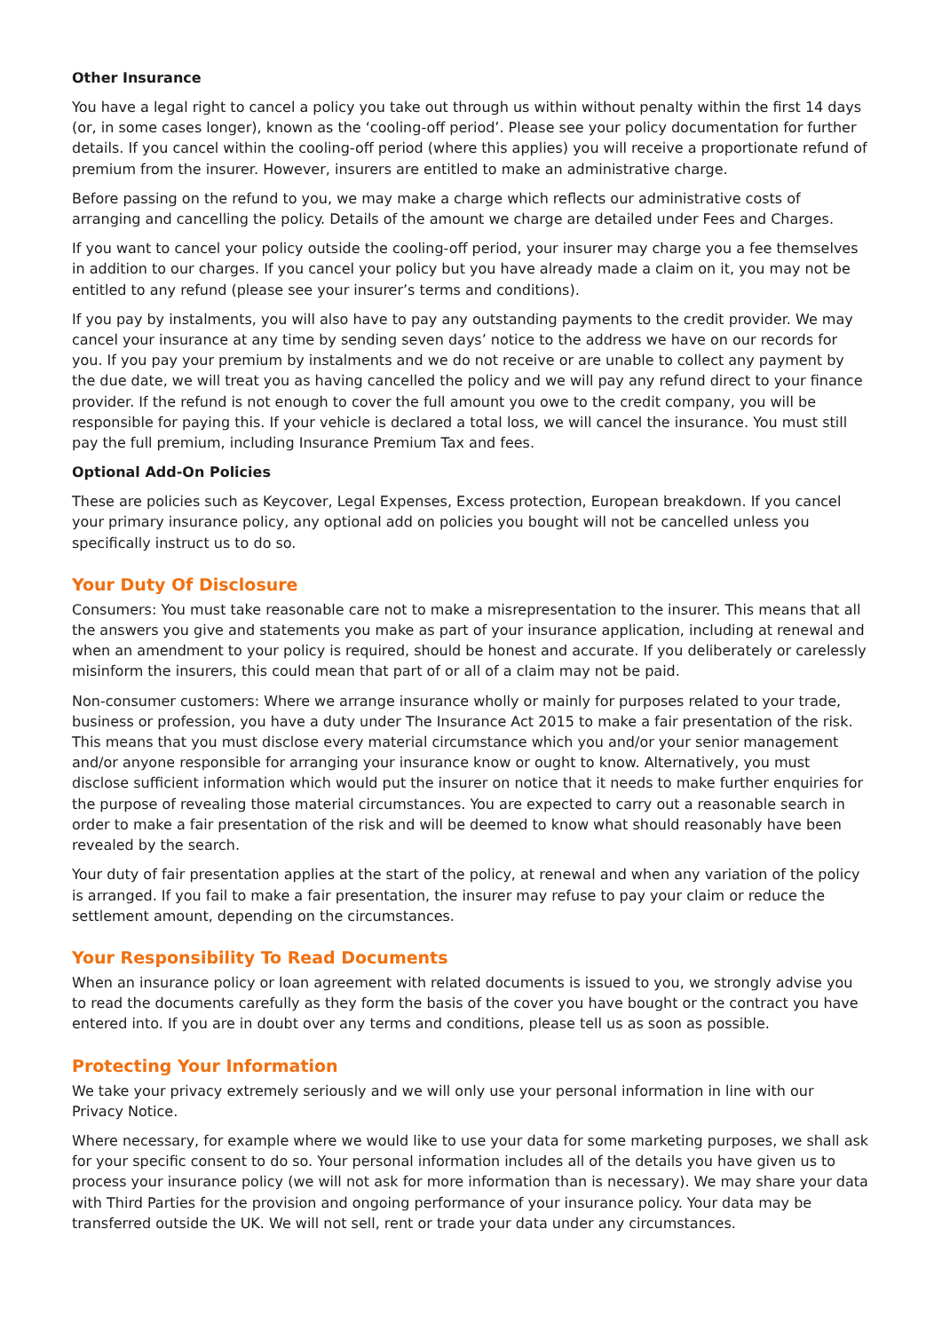Other Insurance
You have a legal right to cancel a policy you take out through us within without penalty within the first 14 days (or, in some cases longer), known as the ‘cooling-off period’. Please see your policy documentation for further details. If you cancel within the cooling-off period (where this applies) you will receive a proportionate refund of premium from the insurer. However, insurers are entitled to make an administrative charge.
Before passing on the refund to you, we may make a charge which reflects our administrative costs of arranging and cancelling the policy. Details of the amount we charge are detailed under Fees and Charges.
If you want to cancel your policy outside the cooling-off period, your insurer may charge you a fee themselves in addition to our charges. If you cancel your policy but you have already made a claim on it, you may not be entitled to any refund (please see your insurer’s terms and conditions).
If you pay by instalments, you will also have to pay any outstanding payments to the credit provider. We may cancel your insurance at any time by sending seven days’ notice to the address we have on our records for you. If you pay your premium by instalments and we do not receive or are unable to collect any payment by the due date, we will treat you as having cancelled the policy and we will pay any refund direct to your finance provider. If the refund is not enough to cover the full amount you owe to the credit company, you will be responsible for paying this. If your vehicle is declared a total loss, we will cancel the insurance. You must still pay the full premium, including Insurance Premium Tax and fees.
Optional Add-On Policies
These are policies such as Keycover, Legal Expenses, Excess protection, European breakdown. If you cancel your primary insurance policy, any optional add on policies you bought will not be cancelled unless you specifically instruct us to do so.
Your Duty Of Disclosure
Consumers: You must take reasonable care not to make a misrepresentation to the insurer. This means that all the answers you give and statements you make as part of your insurance application, including at renewal and when an amendment to your policy is required, should be honest and accurate. If you deliberately or carelessly misinform the insurers, this could mean that part of or all of a claim may not be paid.
Non-consumer customers: Where we arrange insurance wholly or mainly for purposes related to your trade, business or profession, you have a duty under The Insurance Act 2015 to make a fair presentation of the risk. This means that you must disclose every material circumstance which you and/or your senior management and/or anyone responsible for arranging your insurance know or ought to know. Alternatively, you must disclose sufficient information which would put the insurer on notice that it needs to make further enquiries for the purpose of revealing those material circumstances. You are expected to carry out a reasonable search in order to make a fair presentation of the risk and will be deemed to know what should reasonably have been revealed by the search.
Your duty of fair presentation applies at the start of the policy, at renewal and when any variation of the policy is arranged. If you fail to make a fair presentation, the insurer may refuse to pay your claim or reduce the settlement amount, depending on the circumstances.
Your Responsibility To Read Documents
When an insurance policy or loan agreement with related documents is issued to you, we strongly advise you to read the documents carefully as they form the basis of the cover you have bought or the contract you have entered into. If you are in doubt over any terms and conditions, please tell us as soon as possible.
Protecting Your Information
We take your privacy extremely seriously and we will only use your personal information in line with our Privacy Notice.
Where necessary, for example where we would like to use your data for some marketing purposes, we shall ask for your specific consent to do so. Your personal information includes all of the details you have given us to process your insurance policy (we will not ask for more information than is necessary). We may share your data with Third Parties for the provision and ongoing performance of your insurance policy. Your data may be transferred outside the UK. We will not sell, rent or trade your data under any circumstances.